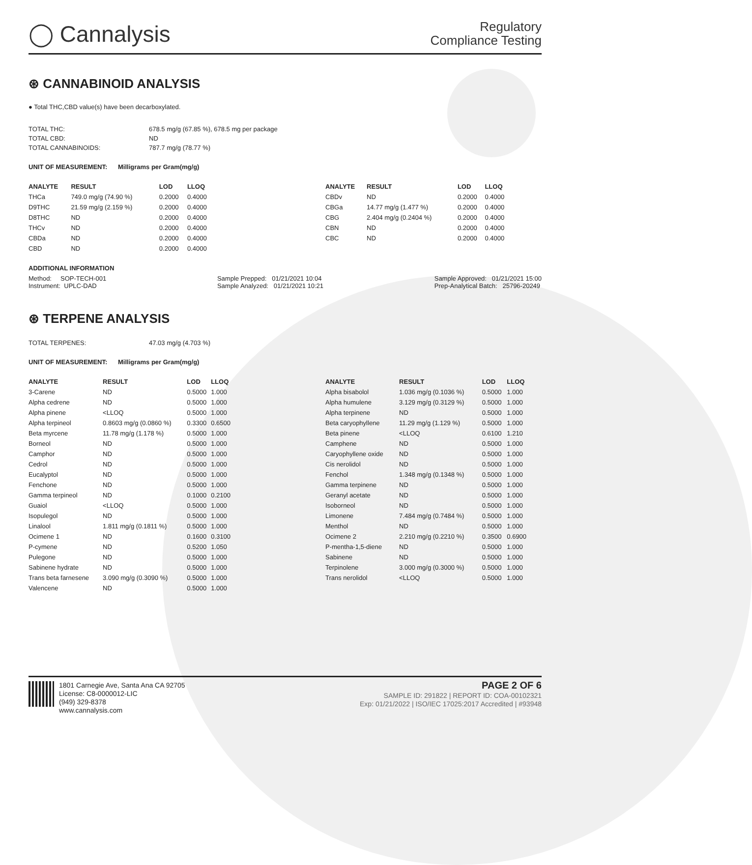◯ Cannalysis
Regulatory
Compliance Testing
⊛ CANNABINOID ANALYSIS
● Total THC,CBD value(s) have been decarboxylated.
| TOTAL THC: | 678.5 mg/g (67.85 %), 678.5 mg per package |
| TOTAL CBD: | ND |
| TOTAL CANNABINOIDS: | 787.7 mg/g (78.77 %) |
UNIT OF MEASUREMENT: Milligrams per Gram(mg/g)
| ANALYTE | RESULT | LOD | LLOQ |
| --- | --- | --- | --- |
| THCa | 749.0 mg/g (74.90 %) | 0.2000 | 0.4000 |
| D9THC | 21.59 mg/g (2.159 %) | 0.2000 | 0.4000 |
| D8THC | ND | 0.2000 | 0.4000 |
| THCv | ND | 0.2000 | 0.4000 |
| CBDa | ND | 0.2000 | 0.4000 |
| CBD | ND | 0.2000 | 0.4000 |
| ANALYTE | RESULT | LOD | LLOQ |
| --- | --- | --- | --- |
| CBDv | ND | 0.2000 | 0.4000 |
| CBGa | 14.77 mg/g (1.477 %) | 0.2000 | 0.4000 |
| CBG | 2.404 mg/g (0.2404 %) | 0.2000 | 0.4000 |
| CBN | ND | 0.2000 | 0.4000 |
| CBC | ND | 0.2000 | 0.4000 |
ADDITIONAL INFORMATION
Method: SOP-TECH-001
Instrument: UPLC-DAD
Sample Prepped: 01/21/2021 10:04
Sample Analyzed: 01/21/2021 10:21
Sample Approved: 01/21/2021 15:00
Prep-Analytical Batch: 25796-20249
⊛ TERPENE ANALYSIS
| TOTAL TERPENES: | 47.03 mg/g (4.703 %) |
UNIT OF MEASUREMENT: Milligrams per Gram(mg/g)
| ANALYTE | RESULT | LOD | LLOQ |
| --- | --- | --- | --- |
| 3-Carene | ND | 0.5000 | 1.000 |
| Alpha cedrene | ND | 0.5000 | 1.000 |
| Alpha pinene | <LLOQ | 0.5000 | 1.000 |
| Alpha terpineol | 0.8603 mg/g (0.0860 %) | 0.3300 | 0.6500 |
| Beta myrcene | 11.78 mg/g (1.178 %) | 0.5000 | 1.000 |
| Borneol | ND | 0.5000 | 1.000 |
| Camphor | ND | 0.5000 | 1.000 |
| Cedrol | ND | 0.5000 | 1.000 |
| Eucalyptol | ND | 0.5000 | 1.000 |
| Fenchone | ND | 0.5000 | 1.000 |
| Gamma terpineol | ND | 0.1000 | 0.2100 |
| Guaiol | <LLOQ | 0.5000 | 1.000 |
| Isopulegol | ND | 0.5000 | 1.000 |
| Linalool | 1.811 mg/g (0.1811 %) | 0.5000 | 1.000 |
| Ocimene 1 | ND | 0.1600 | 0.3100 |
| P-cymene | ND | 0.5200 | 1.050 |
| Pulegone | ND | 0.5000 | 1.000 |
| Sabinene hydrate | ND | 0.5000 | 1.000 |
| Trans beta farnesene | 3.090 mg/g (0.3090 %) | 0.5000 | 1.000 |
| Valencene | ND | 0.5000 | 1.000 |
| ANALYTE | RESULT | LOD | LLOQ |
| --- | --- | --- | --- |
| Alpha bisabolol | 1.036 mg/g (0.1036 %) | 0.5000 | 1.000 |
| Alpha humulene | 3.129 mg/g (0.3129 %) | 0.5000 | 1.000 |
| Alpha terpinene | ND | 0.5000 | 1.000 |
| Beta caryophyllene | 11.29 mg/g (1.129 %) | 0.5000 | 1.000 |
| Beta pinene | <LLOQ | 0.6100 | 1.210 |
| Camphene | ND | 0.5000 | 1.000 |
| Caryophyllene oxide | ND | 0.5000 | 1.000 |
| Cis nerolidol | ND | 0.5000 | 1.000 |
| Fenchol | 1.348 mg/g (0.1348 %) | 0.5000 | 1.000 |
| Gamma terpinene | ND | 0.5000 | 1.000 |
| Geranyl acetate | ND | 0.5000 | 1.000 |
| Isoborneol | ND | 0.5000 | 1.000 |
| Limonene | 7.484 mg/g (0.7484 %) | 0.5000 | 1.000 |
| Menthol | ND | 0.5000 | 1.000 |
| Ocimene 2 | 2.210 mg/g (0.2210 %) | 0.3500 | 0.6900 |
| P-mentha-1,5-diene | ND | 0.5000 | 1.000 |
| Sabinene | ND | 0.5000 | 1.000 |
| Terpinolene | 3.000 mg/g (0.3000 %) | 0.5000 | 1.000 |
| Trans nerolidol | <LLOQ | 0.5000 | 1.000 |
1801 Carnegie Ave, Santa Ana CA 92705
License: C8-0000012-LIC
(949) 329-8378
www.cannalysis.com
PAGE 2 OF 6
SAMPLE ID: 291822 | REPORT ID: COA-00102321
Exp: 01/21/2022 | ISO/IEC 17025:2017 Accredited | #93948